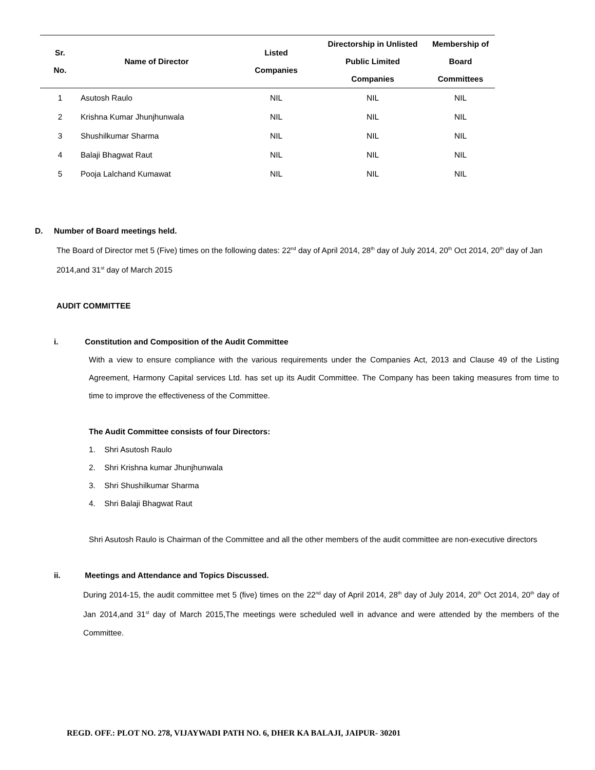| Sr. No. | Name of Director | Listed Companies | Directorship in Unlisted Public Limited Companies | Membership of Board Committees |
| --- | --- | --- | --- | --- |
| 1 | Asutosh Raulo | NIL | NIL | NIL |
| 2 | Krishna Kumar Jhunjhunwala | NIL | NIL | NIL |
| 3 | Shushilkumar Sharma | NIL | NIL | NIL |
| 4 | Balaji Bhagwat Raut | NIL | NIL | NIL |
| 5 | Pooja Lalchand Kumawat | NIL | NIL | NIL |
D. Number of Board meetings held.
The Board of Director met 5 (Five) times on the following dates: 22<sup>nd</sup> day of April 2014, 28<sup>th</sup> day of July 2014, 20<sup>th</sup> Oct 2014, 20<sup>th</sup> day of Jan 2014,and 31<sup>st</sup> day of March 2015
AUDIT COMMITTEE
i. Constitution and Composition of the Audit Committee
With a view to ensure compliance with the various requirements under the Companies Act, 2013 and Clause 49 of the Listing Agreement, Harmony Capital services Ltd. has set up its Audit Committee. The Company has been taking measures from time to time to improve the effectiveness of the Committee.
The Audit Committee consists of four Directors:
1. Shri Asutosh Raulo
2. Shri Krishna kumar Jhunjhunwala
3. Shri Shushilkumar Sharma
4. Shri Balaji Bhagwat Raut
Shri Asutosh Raulo is Chairman of the Committee and all the other members of the audit committee are non-executive directors
ii. Meetings and Attendance and Topics Discussed.
During 2014-15, the audit committee met 5 (five) times on the 22<sup>nd</sup> day of April 2014, 28<sup>th</sup> day of July 2014, 20<sup>th</sup> Oct 2014, 20<sup>th</sup> day of Jan 2014,and 31<sup>st</sup> day of March 2015,The meetings were scheduled well in advance and were attended by the members of the Committee.
REGD. OFF.: PLOT NO. 278, VIJAYWADI PATH NO. 6, DHER KA BALAJI, JAIPUR- 30201